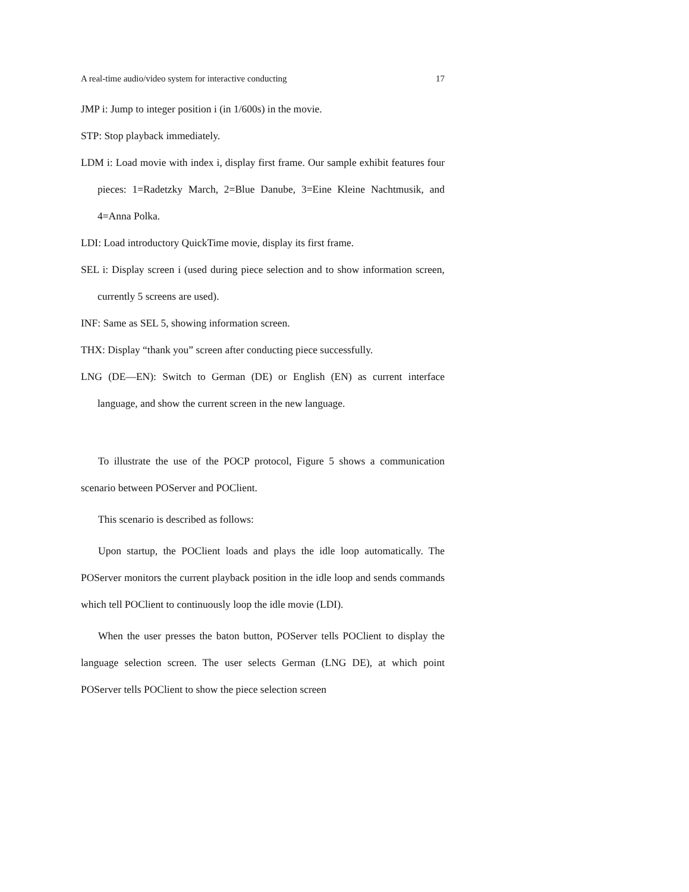A real-time audio/video system for interactive conducting 17
JMP i: Jump to integer position i (in 1/600s) in the movie.
STP: Stop playback immediately.
LDM i: Load movie with index i, display first frame. Our sample exhibit features four pieces: 1=Radetzky March, 2=Blue Danube, 3=Eine Kleine Nachtmusik, and 4=Anna Polka.
LDI: Load introductory QuickTime movie, display its first frame.
SEL i: Display screen i (used during piece selection and to show information screen, currently 5 screens are used).
INF: Same as SEL 5, showing information screen.
THX: Display “thank you” screen after conducting piece successfully.
LNG (DE—EN): Switch to German (DE) or English (EN) as current interface language, and show the current screen in the new language.
To illustrate the use of the POCP protocol, Figure 5 shows a communication scenario between POServer and POClient.
This scenario is described as follows:
Upon startup, the POClient loads and plays the idle loop automatically. The POServer monitors the current playback position in the idle loop and sends commands which tell POClient to continuously loop the idle movie (LDI).
When the user presses the baton button, POServer tells POClient to display the language selection screen. The user selects German (LNG DE), at which point POServer tells POClient to show the piece selection screen